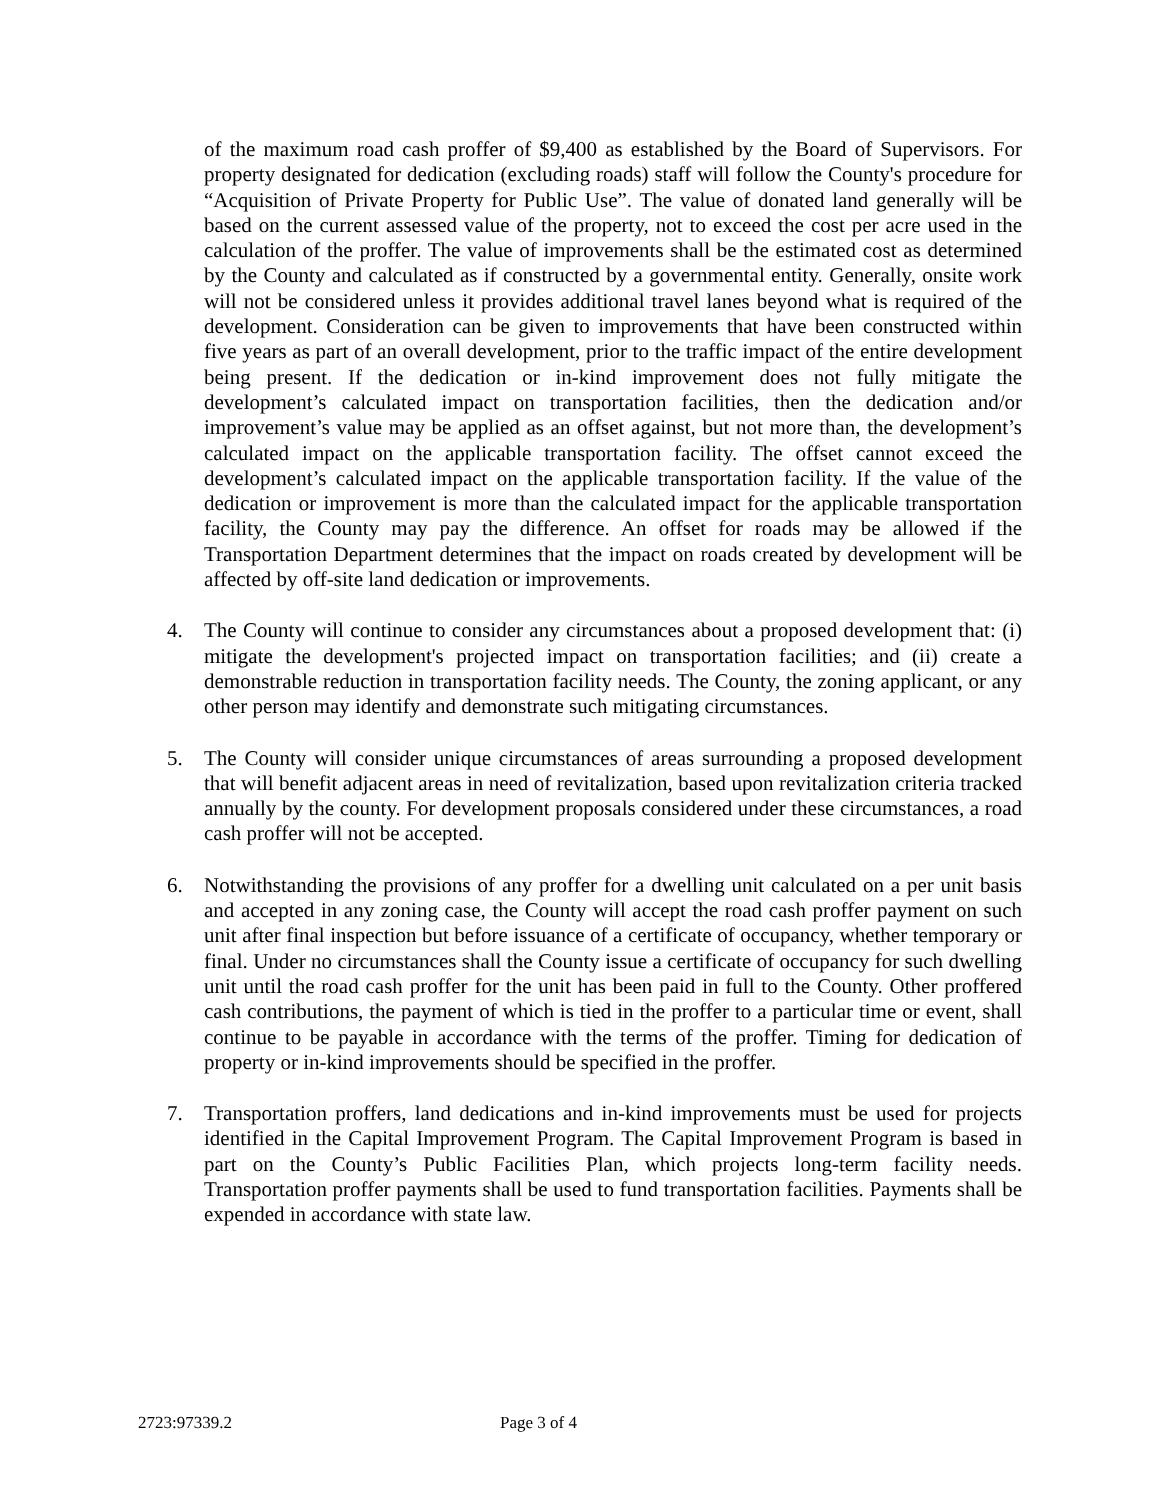of the maximum road cash proffer of $9,400 as established by the Board of Supervisors. For property designated for dedication (excluding roads) staff will follow the County's procedure for “Acquisition of Private Property for Public Use”. The value of donated land generally will be based on the current assessed value of the property, not to exceed the cost per acre used in the calculation of the proffer. The value of improvements shall be the estimated cost as determined by the County and calculated as if constructed by a governmental entity. Generally, onsite work will not be considered unless it provides additional travel lanes beyond what is required of the development. Consideration can be given to improvements that have been constructed within five years as part of an overall development, prior to the traffic impact of the entire development being present. If the dedication or in-kind improvement does not fully mitigate the development’s calculated impact on transportation facilities, then the dedication and/or improvement’s value may be applied as an offset against, but not more than, the development’s calculated impact on the applicable transportation facility. The offset cannot exceed the development’s calculated impact on the applicable transportation facility. If the value of the dedication or improvement is more than the calculated impact for the applicable transportation facility, the County may pay the difference. An offset for roads may be allowed if the Transportation Department determines that the impact on roads created by development will be affected by off-site land dedication or improvements.
4. The County will continue to consider any circumstances about a proposed development that: (i) mitigate the development's projected impact on transportation facilities; and (ii) create a demonstrable reduction in transportation facility needs. The County, the zoning applicant, or any other person may identify and demonstrate such mitigating circumstances.
5. The County will consider unique circumstances of areas surrounding a proposed development that will benefit adjacent areas in need of revitalization, based upon revitalization criteria tracked annually by the county. For development proposals considered under these circumstances, a road cash proffer will not be accepted.
6. Notwithstanding the provisions of any proffer for a dwelling unit calculated on a per unit basis and accepted in any zoning case, the County will accept the road cash proffer payment on such unit after final inspection but before issuance of a certificate of occupancy, whether temporary or final. Under no circumstances shall the County issue a certificate of occupancy for such dwelling unit until the road cash proffer for the unit has been paid in full to the County. Other proffered cash contributions, the payment of which is tied in the proffer to a particular time or event, shall continue to be payable in accordance with the terms of the proffer. Timing for dedication of property or in-kind improvements should be specified in the proffer.
7. Transportation proffers, land dedications and in-kind improvements must be used for projects identified in the Capital Improvement Program. The Capital Improvement Program is based in part on the County’s Public Facilities Plan, which projects long-term facility needs. Transportation proffer payments shall be used to fund transportation facilities. Payments shall be expended in accordance with state law.
2723:97339.2 Page 3 of 4